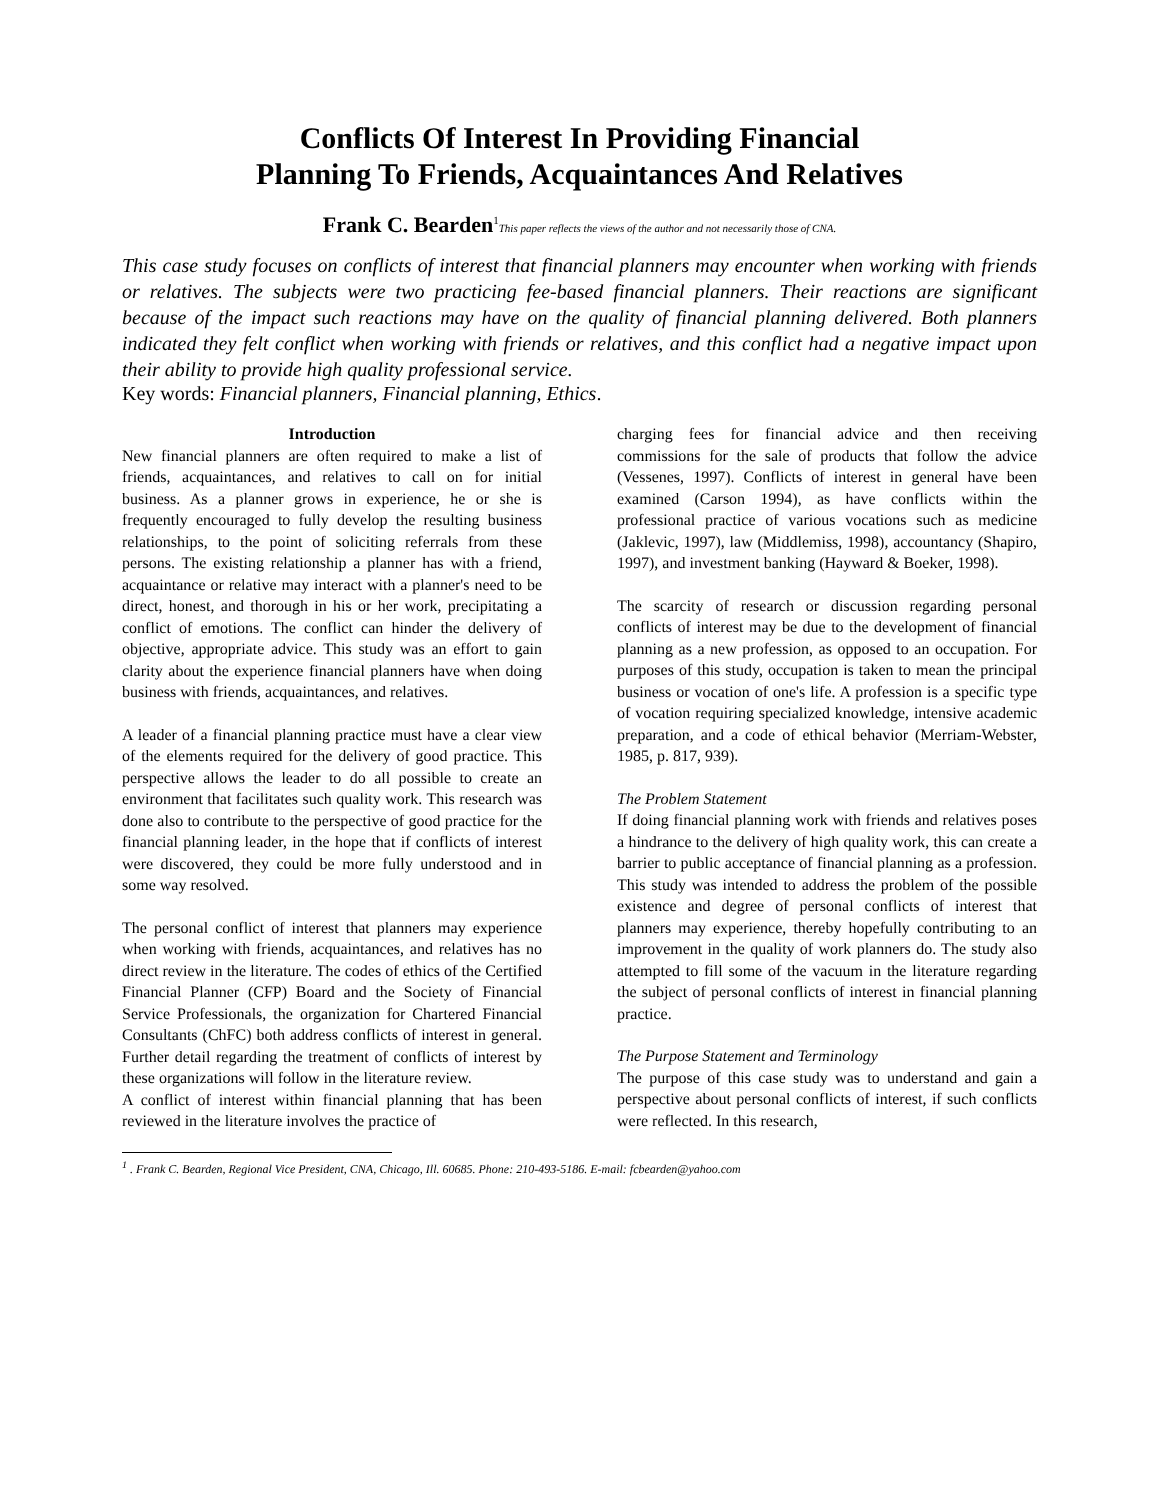Conflicts Of Interest In Providing Financial
Planning To Friends, Acquaintances And Relatives
Frank C. Bearden<sup>1</sup>This paper reflects the views of the author and not necessarily those of CNA.
This case study focuses on conflicts of interest that financial planners may encounter when working with friends or relatives. The subjects were two practicing fee-based financial planners. Their reactions are significant because of the impact such reactions may have on the quality of financial planning delivered. Both planners indicated they felt conflict when working with friends or relatives, and this conflict had a negative impact upon their ability to provide high quality professional service.
Key words: Financial planners, Financial planning, Ethics.
Introduction
New financial planners are often required to make a list of friends, acquaintances, and relatives to call on for initial business. As a planner grows in experience, he or she is frequently encouraged to fully develop the resulting business relationships, to the point of soliciting referrals from these persons. The existing relationship a planner has with a friend, acquaintance or relative may interact with a planner's need to be direct, honest, and thorough in his or her work, precipitating a conflict of emotions. The conflict can hinder the delivery of objective, appropriate advice. This study was an effort to gain clarity about the experience financial planners have when doing business with friends, acquaintances, and relatives.
A leader of a financial planning practice must have a clear view of the elements required for the delivery of good practice. This perspective allows the leader to do all possible to create an environment that facilitates such quality work. This research was done also to contribute to the perspective of good practice for the financial planning leader, in the hope that if conflicts of interest were discovered, they could be more fully understood and in some way resolved.
The personal conflict of interest that planners may experience when working with friends, acquaintances, and relatives has no direct review in the literature. The codes of ethics of the Certified Financial Planner (CFP) Board and the Society of Financial Service Professionals, the organization for Chartered Financial Consultants (ChFC) both address conflicts of interest in general. Further detail regarding the treatment of conflicts of interest by these organizations will follow in the literature review.
A conflict of interest within financial planning that has been reviewed in the literature involves the practice of
charging fees for financial advice and then receiving commissions for the sale of products that follow the advice (Vessenes, 1997). Conflicts of interest in general have been examined (Carson 1994), as have conflicts within the professional practice of various vocations such as medicine (Jaklevic, 1997), law (Middlemiss, 1998), accountancy (Shapiro, 1997), and investment banking (Hayward & Boeker, 1998).
The scarcity of research or discussion regarding personal conflicts of interest may be due to the development of financial planning as a new profession, as opposed to an occupation. For purposes of this study, occupation is taken to mean the principal business or vocation of one's life. A profession is a specific type of vocation requiring specialized knowledge, intensive academic preparation, and a code of ethical behavior (Merriam-Webster, 1985, p. 817, 939).
The Problem Statement
If doing financial planning work with friends and relatives poses a hindrance to the delivery of high quality work, this can create a barrier to public acceptance of financial planning as a profession. This study was intended to address the problem of the possible existence and degree of personal conflicts of interest that planners may experience, thereby hopefully contributing to an improvement in the quality of work planners do. The study also attempted to fill some of the vacuum in the literature regarding the subject of personal conflicts of interest in financial planning practice.
The Purpose Statement and Terminology
The purpose of this case study was to understand and gain a perspective about personal conflicts of interest, if such conflicts were reflected. In this research,
<sup>1</sup> . Frank C. Bearden, Regional Vice President, CNA, Chicago, Ill. 60685. Phone: 210-493-5186. E-mail: fcbearden@yahoo.com